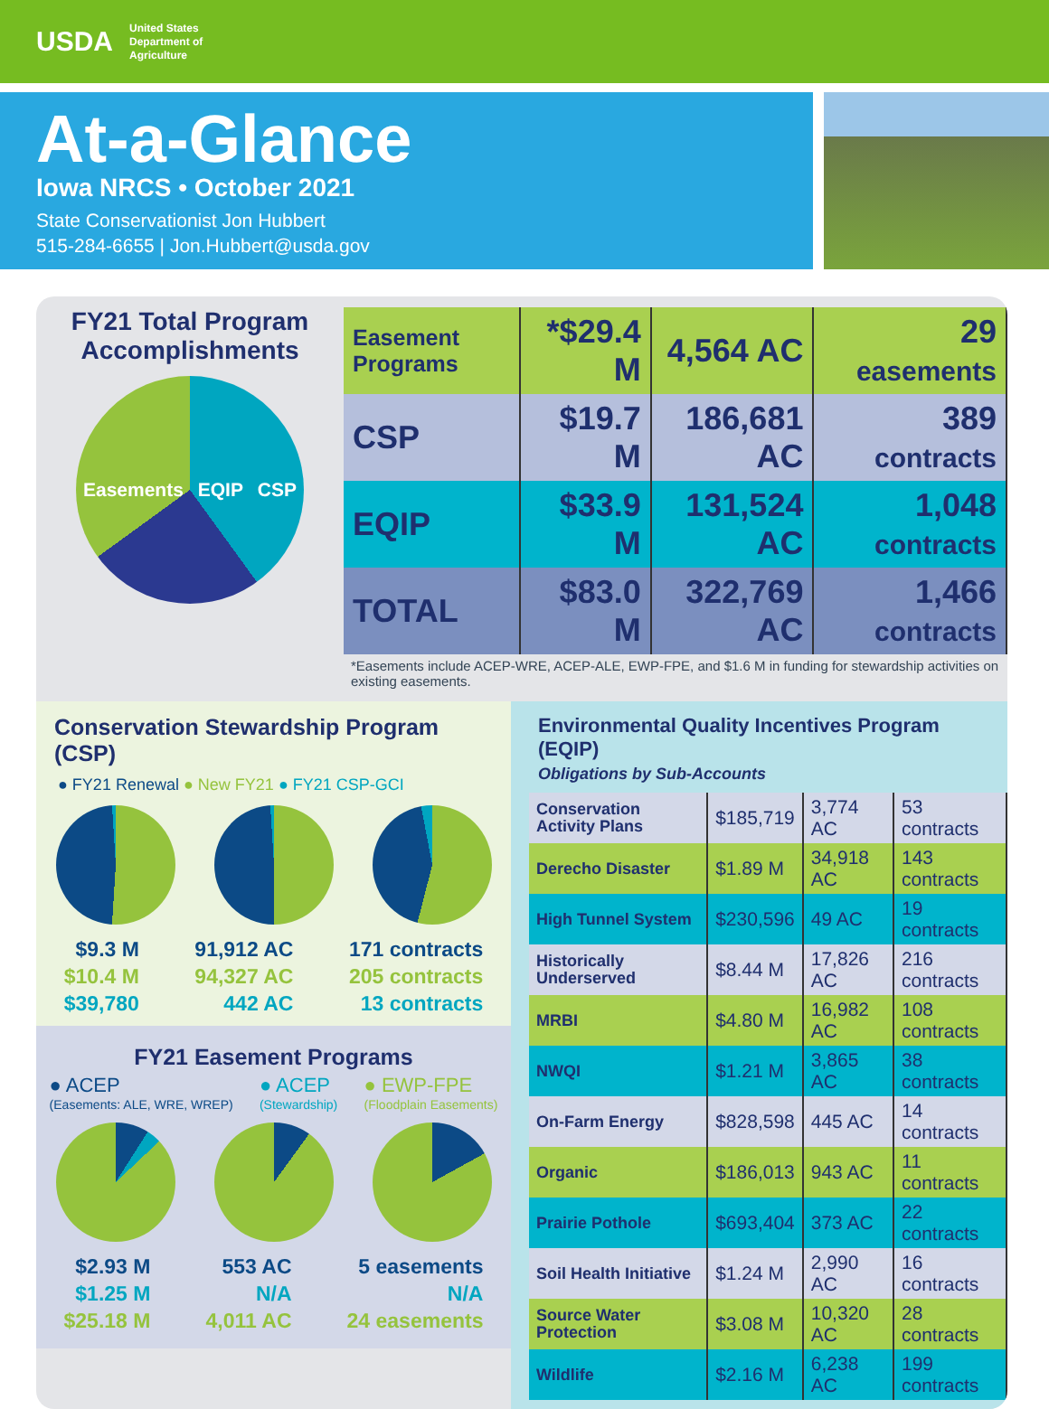USDA United States
Department of
Agriculture
At-a-Glance
Iowa NRCS • October 2021
State Conservationist Jon Hubbert
515-284-6655 | Jon.Hubbert@usda.gov
FY21 Total Program Accomplishments
Easements EQIP CSP
| Easement Programs | *$29.4 M | 4,564 AC | 29 easements |
| CSP | $19.7 M | 186,681 AC | 389 contracts |
| EQIP | $33.9 M | 131,524 AC | 1,048 contracts |
| TOTAL | $83.0 M | 322,769 AC | 1,466 contracts |
*Easements include ACEP-WRE, ACEP-ALE, EWP-FPE, and $1.6 M in funding for stewardship activities on existing easements.
Conservation Stewardship Program (CSP)
● FY21 Renewal ● New FY21 ● FY21 CSP-GCI
$9.3 M
$10.4 M
$39,780
91,912 AC
94,327 AC
442 AC
171 contracts
205 contracts
13 contracts
FY21 Easement Programs
● ACEP
(Easements: ALE, WRE, WREP)
● ACEP
(Stewardship)
● EWP-FPE
(Floodplain Easements)
$2.93 M
$1.25 M
$25.18 M
553 AC
N/A
4,011 AC
5 easements
N/A
24 easements
Environmental Quality Incentives Program (EQIP)
Obligations by Sub-Accounts
| Conservation Activity Plans | $185,719 | 3,774 AC | 53 contracts |
| Derecho Disaster | $1.89 M | 34,918 AC | 143 contracts |
| High Tunnel System | $230,596 | 49 AC | 19 contracts |
| Historically Underserved | $8.44 M | 17,826 AC | 216 contracts |
| MRBI | $4.80 M | 16,982 AC | 108 contracts |
| NWQI | $1.21 M | 3,865 AC | 38 contracts |
| On-Farm Energy | $828,598 | 445 AC | 14 contracts |
| Organic | $186,013 | 943 AC | 11 contracts |
| Prairie Pothole | $693,404 | 373 AC | 22 contracts |
| Soil Health Initiative | $1.24 M | 2,990 AC | 16 contracts |
| Source Water Protection | $3.08 M | 10,320 AC | 28 contracts |
| Wildlife | $2.16 M | 6,238 AC | 199 contracts |